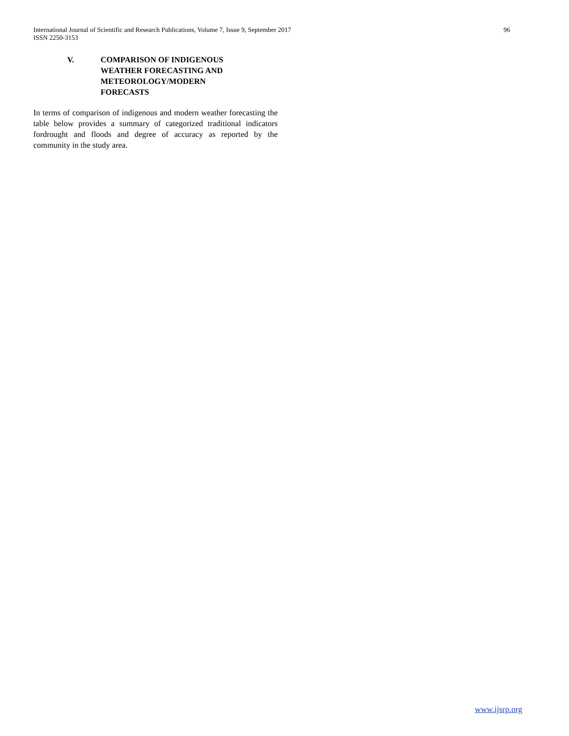International Journal of Scientific and Research Publications, Volume 7, Issue 9, September 2017 96
ISSN 2250-3153
V. COMPARISON OF INDIGENOUS
WEATHER FORECASTING AND
METEOROLOGY/MODERN
FORECASTS
In terms of comparison of indigenous and modern weather forecasting the table below provides a summary of categorized traditional indicators fordrought and floods and degree of accuracy as reported by the community in the study area.
www.ijsrp.org